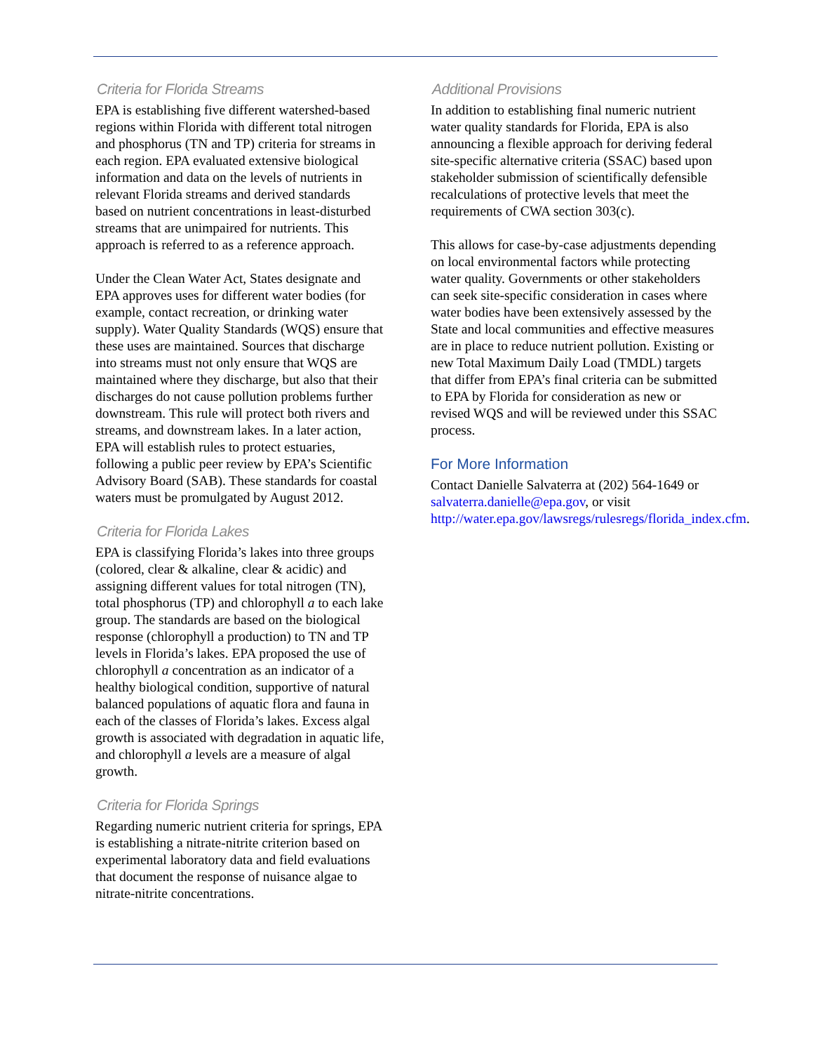Criteria for Florida Streams
EPA is establishing five different watershed-based regions within Florida with different total nitrogen and phosphorus (TN and TP) criteria for streams in each region. EPA evaluated extensive biological information and data on the levels of nutrients in relevant Florida streams and derived standards based on nutrient concentrations in least-disturbed streams that are unimpaired for nutrients. This approach is referred to as a reference approach.
Under the Clean Water Act, States designate and EPA approves uses for different water bodies (for example, contact recreation, or drinking water supply). Water Quality Standards (WQS) ensure that these uses are maintained. Sources that discharge into streams must not only ensure that WQS are maintained where they discharge, but also that their discharges do not cause pollution problems further downstream. This rule will protect both rivers and streams, and downstream lakes. In a later action, EPA will establish rules to protect estuaries, following a public peer review by EPA’s Scientific Advisory Board (SAB). These standards for coastal waters must be promulgated by August 2012.
Criteria for Florida Lakes
EPA is classifying Florida’s lakes into three groups (colored, clear & alkaline, clear & acidic) and assigning different values for total nitrogen (TN), total phosphorus (TP) and chlorophyll a to each lake group. The standards are based on the biological response (chlorophyll a production) to TN and TP levels in Florida’s lakes. EPA proposed the use of chlorophyll a concentration as an indicator of a healthy biological condition, supportive of natural balanced populations of aquatic flora and fauna in each of the classes of Florida’s lakes. Excess algal growth is associated with degradation in aquatic life, and chlorophyll a levels are a measure of algal growth.
Criteria for Florida Springs
Regarding numeric nutrient criteria for springs, EPA is establishing a nitrate-nitrite criterion based on experimental laboratory data and field evaluations that document the response of nuisance algae to nitrate-nitrite concentrations.
Additional Provisions
In addition to establishing final numeric nutrient water quality standards for Florida, EPA is also announcing a flexible approach for deriving federal site-specific alternative criteria (SSAC) based upon stakeholder submission of scientifically defensible recalculations of protective levels that meet the requirements of CWA section 303(c).
This allows for case-by-case adjustments depending on local environmental factors while protecting water quality. Governments or other stakeholders can seek site-specific consideration in cases where water bodies have been extensively assessed by the State and local communities and effective measures are in place to reduce nutrient pollution. Existing or new Total Maximum Daily Load (TMDL) targets that differ from EPA’s final criteria can be submitted to EPA by Florida for consideration as new or revised WQS and will be reviewed under this SSAC process.
For More Information
Contact Danielle Salvaterra at (202) 564-1649 or salvaterra.danielle@epa.gov, or visit http://water.epa.gov/lawsregs/rulesregs/florida_index.cfm.